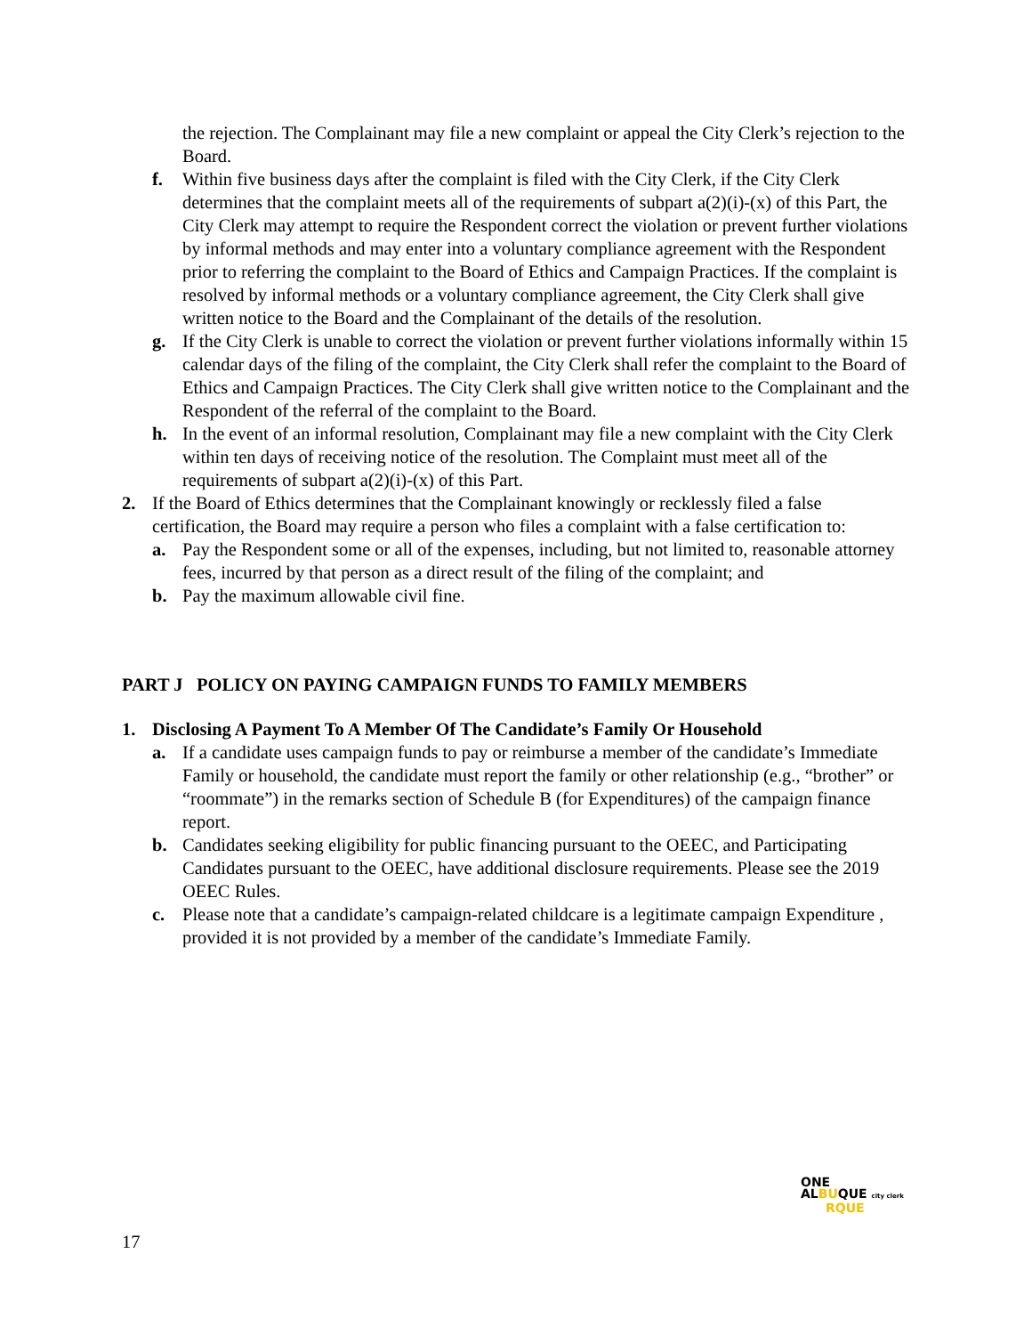the rejection. The Complainant may file a new complaint or appeal the City Clerk’s rejection to the Board.
f. Within five business days after the complaint is filed with the City Clerk, if the City Clerk determines that the complaint meets all of the requirements of subpart a(2)(i)-(x) of this Part, the City Clerk may attempt to require the Respondent correct the violation or prevent further violations by informal methods and may enter into a voluntary compliance agreement with the Respondent prior to referring the complaint to the Board of Ethics and Campaign Practices. If the complaint is resolved by informal methods or a voluntary compliance agreement, the City Clerk shall give written notice to the Board and the Complainant of the details of the resolution.
g. If the City Clerk is unable to correct the violation or prevent further violations informally within 15 calendar days of the filing of the complaint, the City Clerk shall refer the complaint to the Board of Ethics and Campaign Practices. The City Clerk shall give written notice to the Complainant and the Respondent of the referral of the complaint to the Board.
h. In the event of an informal resolution, Complainant may file a new complaint with the City Clerk within ten days of receiving notice of the resolution. The Complaint must meet all of the requirements of subpart a(2)(i)-(x) of this Part.
2. If the Board of Ethics determines that the Complainant knowingly or recklessly filed a false certification, the Board may require a person who files a complaint with a false certification to:
a. Pay the Respondent some or all of the expenses, including, but not limited to, reasonable attorney fees, incurred by that person as a direct result of the filing of the complaint; and
b. Pay the maximum allowable civil fine.
PART J POLICY ON PAYING CAMPAIGN FUNDS TO FAMILY MEMBERS
1. Disclosing A Payment To A Member Of The Candidate’s Family Or Household
a. If a candidate uses campaign funds to pay or reimburse a member of the candidate’s Immediate Family or household, the candidate must report the family or other relationship (e.g., “brother” or “roommate”) in the remarks section of Schedule B (for Expenditures) of the campaign finance report.
b. Candidates seeking eligibility for public financing pursuant to the OEEC, and Participating Candidates pursuant to the OEEC, have additional disclosure requirements. Please see the 2019 OEEC Rules.
c. Please note that a candidate’s campaign-related childcare is a legitimate campaign Expenditure , provided it is not provided by a member of the candidate’s Immediate Family.
ONE
ALBUQUE city clerk
RQUE
17